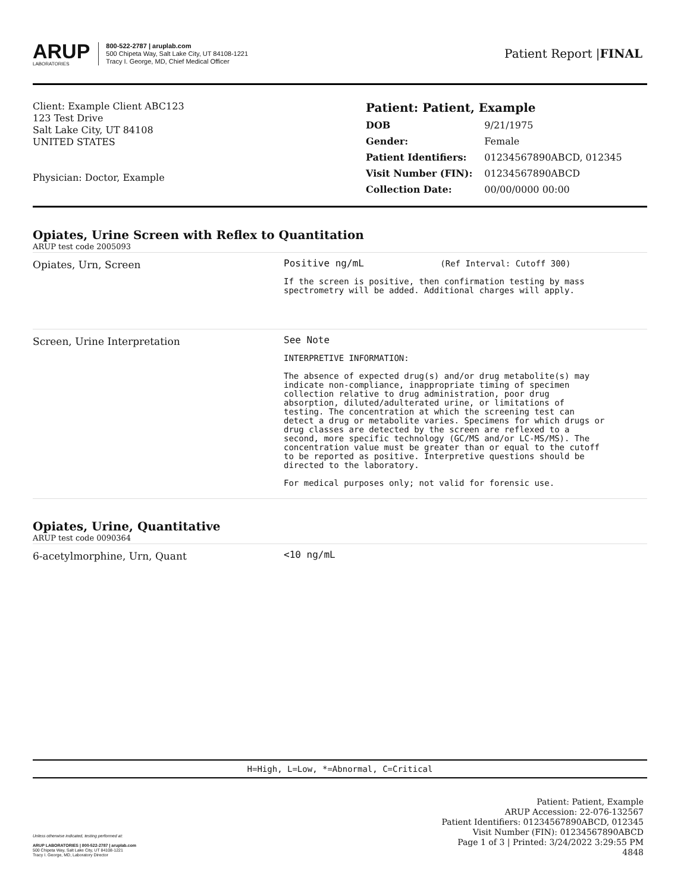ARUP
LABORATORIES
800-522-2787 | aruplab.com
500 Chipeta Way, Salt Lake City, UT 84108-1221
Tracy I. George, MD, Chief Medical Officer
Patient Report |FINAL
Client: Example Client ABC123
123 Test Drive
Salt Lake City, UT 84108
UNITED STATES
Physician: Doctor, Example
Patient: Patient, Example
| DOB | 9/21/1975 |
| Gender: | Female |
| Patient Identifiers: | 01234567890ABCD, 012345 |
| Visit Number (FIN): | 01234567890ABCD |
| Collection Date: | 00/00/0000 00:00 |
Opiates, Urine Screen with Reflex to Quantitation
ARUP test code 2005093
Opiates, Urn, Screen
Positive ng/mL (Ref Interval: Cutoff 300)
If the screen is positive, then confirmation testing by mass
spectrometry will be added. Additional charges will apply.
Screen, Urine Interpretation
See Note
INTERPRETIVE INFORMATION:
The absence of expected drug(s) and/or drug metabolite(s) may
indicate non-compliance, inappropriate timing of specimen
collection relative to drug administration, poor drug
absorption, diluted/adulterated urine, or limitations of
testing. The concentration at which the screening test can
detect a drug or metabolite varies. Specimens for which drugs or
drug classes are detected by the screen are reflexed to a
second, more specific technology (GC/MS and/or LC-MS/MS). The
concentration value must be greater than or equal to the cutoff
to be reported as positive. Interpretive questions should be
directed to the laboratory.
For medical purposes only; not valid for forensic use.
Opiates, Urine, Quantitative
ARUP test code 0090364
6-acetylmorphine, Urn, Quant
<10 ng/mL
H=High, L=Low, *=Abnormal, C=Critical
Unless otherwise indicated, testing performed at:
ARUP LABORATORIES | 800-522-2787 | aruplab.com
500 Chipeta Way, Salt Lake City, UT 84108-1221
Tracy I. George, MD, Laboratory Director
Patient: Patient, Example
ARUP Accession: 22-076-132567
Patient Identifiers: 01234567890ABCD, 012345
Visit Number (FIN): 01234567890ABCD
Page 1 of 3 | Printed: 3/24/2022 3:29:55 PM
4848